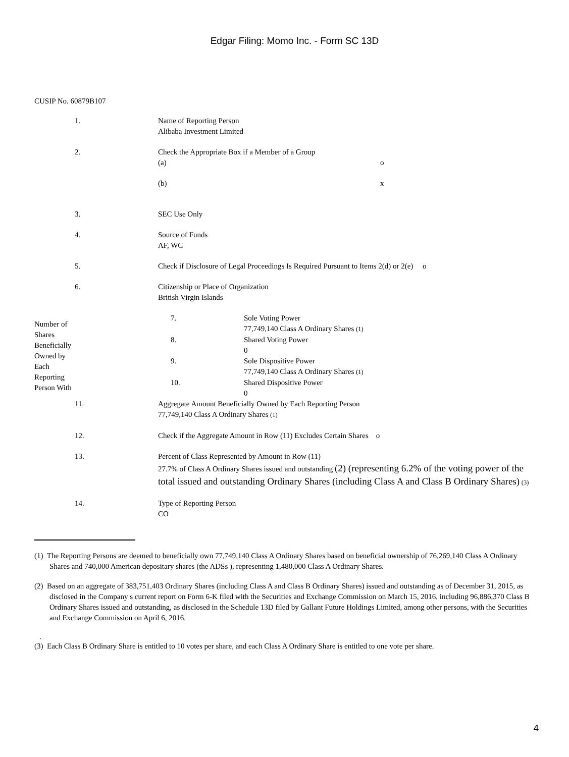Edgar Filing: Momo Inc. - Form SC 13D
CUSIP No. 60879B107
| 1. | Name of Reporting Person Alibaba Investment Limited |
| 2. | Check the Appropriate Box if a Member of a Group / (a) / o / / (b) / x / |
| 3. | SEC Use Only |
| 4. | Source of Funds AF, WC |
| 5. | Check if Disclosure of Legal Proceedings Is Required Pursuant to Items 2(d) or 2(e) o |
| 6. | Citizenship or Place of Organization British Virgin Islands |
| Number of Shares Beneficially Owned by Each Reporting Person With | 7. | Sole Voting Power 77,749,140 Class A Ordinary Shares (1) |
| | 8. | Shared Voting Power 0 |
| | 9. | Sole Dispositive Power 77,749,140 Class A Ordinary Shares (1) |
| | 10. | Shared Dispositive Power 0 |
| 11. | Aggregate Amount Beneficially Owned by Each Reporting Person 77,749,140 Class A Ordinary Shares (1) |
| 12. | Check if the Aggregate Amount in Row (11) Excludes Certain Shares o |
| 13. | Percent of Class Represented by Amount in Row (11) 27.7% of Class A Ordinary Shares issued and outstanding (2) (representing 6.2% of the voting power of the total issued and outstanding Ordinary Shares (including Class A and Class B Ordinary Shares) (3) |
| 14. | Type of Reporting Person CO |
(1) The Reporting Persons are deemed to beneficially own 77,749,140 Class A Ordinary Shares based on beneficial ownership of 76,269,140 Class A Ordinary Shares and 740,000 American depositary shares (the ADSs ), representing 1,480,000 Class A Ordinary Shares.
(2) Based on an aggregate of 383,751,403 Ordinary Shares (including Class A and Class B Ordinary Shares) issued and outstanding as of December 31, 2015, as disclosed in the Company s current report on Form 6-K filed with the Securities and Exchange Commission on March 15, 2016, including 96,886,370 Class B Ordinary Shares issued and outstanding, as disclosed in the Schedule 13D filed by Gallant Future Holdings Limited, among other persons, with the Securities and Exchange Commission on April 6, 2016.
.
(3) Each Class B Ordinary Share is entitled to 10 votes per share, and each Class A Ordinary Share is entitled to one vote per share.
4